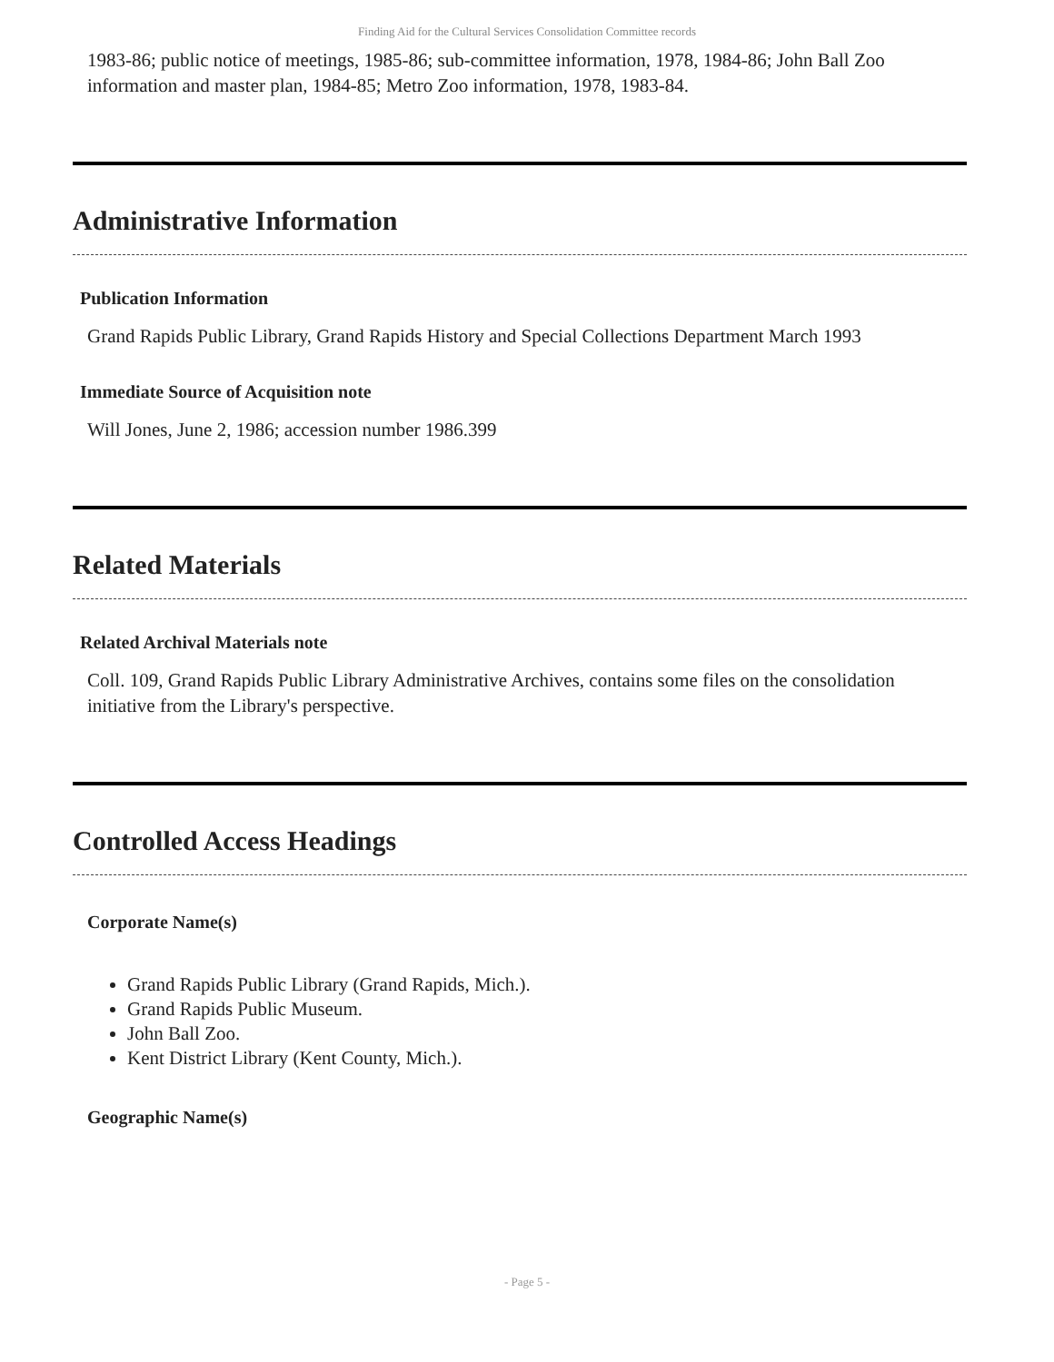Finding Aid for the Cultural Services Consolidation Committee records
1983-86; public notice of meetings, 1985-86; sub-committee information, 1978, 1984-86; John Ball Zoo information and master plan, 1984-85; Metro Zoo information, 1978, 1983-84.
Administrative Information
Publication Information
Grand Rapids Public Library, Grand Rapids History and Special Collections Department March 1993
Immediate Source of Acquisition note
Will Jones, June 2, 1986; accession number 1986.399
Related Materials
Related Archival Materials note
Coll. 109, Grand Rapids Public Library Administrative Archives, contains some files on the consolidation initiative from the Library's perspective.
Controlled Access Headings
Corporate Name(s)
Grand Rapids Public Library (Grand Rapids, Mich.).
Grand Rapids Public Museum.
John Ball Zoo.
Kent District Library (Kent County, Mich.).
Geographic Name(s)
- Page 5 -